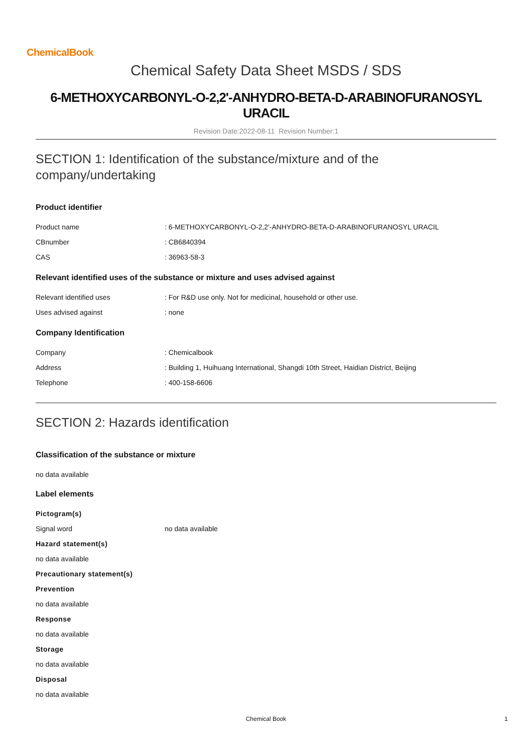ChemicalBook
Chemical Safety Data Sheet MSDS / SDS
6-METHOXYCARBONYL-O-2,2'-ANHYDRO-BETA-D-ARABINOFURANOSYL URACIL
Revision Date:2022-08-11 Revision Number:1
SECTION 1: Identification of the substance/mixture and of the company/undertaking
Product identifier
Product name : 6-METHOXYCARBONYL-O-2,2'-ANHYDRO-BETA-D-ARABINOFURANOSYL URACIL
CBnumber : CB6840394
CAS : 36963-58-3
Relevant identified uses of the substance or mixture and uses advised against
Relevant identified uses : For R&D use only. Not for medicinal, household or other use.
Uses advised against : none
Company Identification
Company : Chemicalbook
Address : Building 1, Huihuang International, Shangdi 10th Street, Haidian District, Beijing
Telephone : 400-158-6606
SECTION 2: Hazards identification
Classification of the substance or mixture
no data available
Label elements
Pictogram(s)
Signal word no data available
Hazard statement(s)
no data available
Precautionary statement(s)
Prevention
no data available
Response
no data available
Storage
no data available
Disposal
no data available
Chemical Book 1